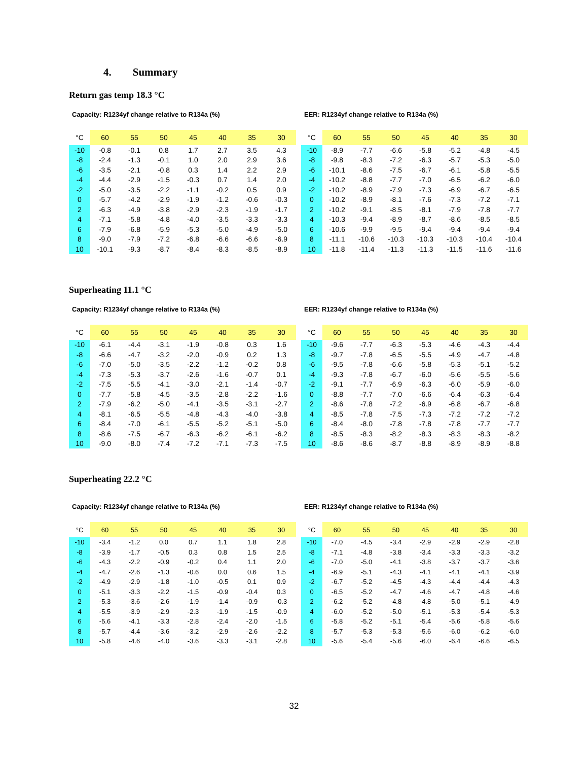4. Summary
Return gas temp 18.3 °C
Capacity: R1234yf change relative to R134a (%)
| °C | 60 | 55 | 50 | 45 | 40 | 35 | 30 |
| --- | --- | --- | --- | --- | --- | --- | --- |
| -10 | -0.8 | -0.1 | 0.8 | 1.7 | 2.7 | 3.5 | 4.3 |
| -8 | -2.4 | -1.3 | -0.1 | 1.0 | 2.0 | 2.9 | 3.6 |
| -6 | -3.5 | -2.1 | -0.8 | 0.3 | 1.4 | 2.2 | 2.9 |
| -4 | -4.4 | -2.9 | -1.5 | -0.3 | 0.7 | 1.4 | 2.0 |
| -2 | -5.0 | -3.5 | -2.2 | -1.1 | -0.2 | 0.5 | 0.9 |
| 0 | -5.7 | -4.2 | -2.9 | -1.9 | -1.2 | -0.6 | -0.3 |
| 2 | -6.3 | -4.9 | -3.8 | -2.9 | -2.3 | -1.9 | -1.7 |
| 4 | -7.1 | -5.8 | -4.8 | -4.0 | -3.5 | -3.3 | -3.3 |
| 6 | -7.9 | -6.8 | -5.9 | -5.3 | -5.0 | -4.9 | -5.0 |
| 8 | -9.0 | -7.9 | -7.2 | -6.8 | -6.6 | -6.6 | -6.9 |
| 10 | -10.1 | -9.3 | -8.7 | -8.4 | -8.3 | -8.5 | -8.9 |
EER: R1234yf change relative to R134a (%)
| °C | 60 | 55 | 50 | 45 | 40 | 35 | 30 |
| --- | --- | --- | --- | --- | --- | --- | --- |
| -10 | -8.9 | -7.7 | -6.6 | -5.8 | -5.2 | -4.8 | -4.5 |
| -8 | -9.8 | -8.3 | -7.2 | -6.3 | -5.7 | -5.3 | -5.0 |
| -6 | -10.1 | -8.6 | -7.5 | -6.7 | -6.1 | -5.8 | -5.5 |
| -4 | -10.2 | -8.8 | -7.7 | -7.0 | -6.5 | -6.2 | -6.0 |
| -2 | -10.2 | -8.9 | -7.9 | -7.3 | -6.9 | -6.7 | -6.5 |
| 0 | -10.2 | -8.9 | -8.1 | -7.6 | -7.3 | -7.2 | -7.1 |
| 2 | -10.2 | -9.1 | -8.5 | -8.1 | -7.9 | -7.8 | -7.7 |
| 4 | -10.3 | -9.4 | -8.9 | -8.7 | -8.6 | -8.5 | -8.5 |
| 6 | -10.6 | -9.9 | -9.5 | -9.4 | -9.4 | -9.4 | -9.4 |
| 8 | -11.1 | -10.6 | -10.3 | -10.3 | -10.3 | -10.4 | -10.4 |
| 10 | -11.8 | -11.4 | -11.3 | -11.3 | -11.5 | -11.6 | -11.6 |
Superheating 11.1 °C
Capacity: R1234yf change relative to R134a (%)
| °C | 60 | 55 | 50 | 45 | 40 | 35 | 30 |
| --- | --- | --- | --- | --- | --- | --- | --- |
| -10 | -6.1 | -4.4 | -3.1 | -1.9 | -0.8 | 0.3 | 1.6 |
| -8 | -6.6 | -4.7 | -3.2 | -2.0 | -0.9 | 0.2 | 1.3 |
| -6 | -7.0 | -5.0 | -3.5 | -2.2 | -1.2 | -0.2 | 0.8 |
| -4 | -7.3 | -5.3 | -3.7 | -2.6 | -1.6 | -0.7 | 0.1 |
| -2 | -7.5 | -5.5 | -4.1 | -3.0 | -2.1 | -1.4 | -0.7 |
| 0 | -7.7 | -5.8 | -4.5 | -3.5 | -2.8 | -2.2 | -1.6 |
| 2 | -7.9 | -6.2 | -5.0 | -4.1 | -3.5 | -3.1 | -2.7 |
| 4 | -8.1 | -6.5 | -5.5 | -4.8 | -4.3 | -4.0 | -3.8 |
| 6 | -8.4 | -7.0 | -6.1 | -5.5 | -5.2 | -5.1 | -5.0 |
| 8 | -8.6 | -7.5 | -6.7 | -6.3 | -6.2 | -6.1 | -6.2 |
| 10 | -9.0 | -8.0 | -7.4 | -7.2 | -7.1 | -7.3 | -7.5 |
EER: R1234yf change relative to R134a (%)
| °C | 60 | 55 | 50 | 45 | 40 | 35 | 30 |
| --- | --- | --- | --- | --- | --- | --- | --- |
| -10 | -9.6 | -7.7 | -6.3 | -5.3 | -4.6 | -4.3 | -4.4 |
| -8 | -9.7 | -7.8 | -6.5 | -5.5 | -4.9 | -4.7 | -4.8 |
| -6 | -9.5 | -7.8 | -6.6 | -5.8 | -5.3 | -5.1 | -5.2 |
| -4 | -9.3 | -7.8 | -6.7 | -6.0 | -5.6 | -5.5 | -5.6 |
| -2 | -9.1 | -7.7 | -6.9 | -6.3 | -6.0 | -5.9 | -6.0 |
| 0 | -8.8 | -7.7 | -7.0 | -6.6 | -6.4 | -6.3 | -6.4 |
| 2 | -8.6 | -7.8 | -7.2 | -6.9 | -6.8 | -6.7 | -6.8 |
| 4 | -8.5 | -7.8 | -7.5 | -7.3 | -7.2 | -7.2 | -7.2 |
| 6 | -8.4 | -8.0 | -7.8 | -7.8 | -7.8 | -7.7 | -7.7 |
| 8 | -8.5 | -8.3 | -8.2 | -8.3 | -8.3 | -8.3 | -8.2 |
| 10 | -8.6 | -8.6 | -8.7 | -8.8 | -8.9 | -8.9 | -8.8 |
Superheating 22.2 °C
Capacity: R1234yf change relative to R134a (%)
| °C | 60 | 55 | 50 | 45 | 40 | 35 | 30 |
| --- | --- | --- | --- | --- | --- | --- | --- |
| -10 | -3.4 | -1.2 | 0.0 | 0.7 | 1.1 | 1.8 | 2.8 |
| -8 | -3.9 | -1.7 | -0.5 | 0.3 | 0.8 | 1.5 | 2.5 |
| -6 | -4.3 | -2.2 | -0.9 | -0.2 | 0.4 | 1.1 | 2.0 |
| -4 | -4.7 | -2.6 | -1.3 | -0.6 | 0.0 | 0.6 | 1.5 |
| -2 | -4.9 | -2.9 | -1.8 | -1.0 | -0.5 | 0.1 | 0.9 |
| 0 | -5.1 | -3.3 | -2.2 | -1.5 | -0.9 | -0.4 | 0.3 |
| 2 | -5.3 | -3.6 | -2.6 | -1.9 | -1.4 | -0.9 | -0.3 |
| 4 | -5.5 | -3.9 | -2.9 | -2.3 | -1.9 | -1.5 | -0.9 |
| 6 | -5.6 | -4.1 | -3.3 | -2.8 | -2.4 | -2.0 | -1.5 |
| 8 | -5.7 | -4.4 | -3.6 | -3.2 | -2.9 | -2.6 | -2.2 |
| 10 | -5.8 | -4.6 | -4.0 | -3.6 | -3.3 | -3.1 | -2.8 |
EER: R1234yf change relative to R134a (%)
| °C | 60 | 55 | 50 | 45 | 40 | 35 | 30 |
| --- | --- | --- | --- | --- | --- | --- | --- |
| -10 | -7.0 | -4.5 | -3.4 | -2.9 | -2.9 | -2.9 | -2.8 |
| -8 | -7.1 | -4.8 | -3.8 | -3.4 | -3.3 | -3.3 | -3.2 |
| -6 | -7.0 | -5.0 | -4.1 | -3.8 | -3.7 | -3.7 | -3.6 |
| -4 | -6.9 | -5.1 | -4.3 | -4.1 | -4.1 | -4.1 | -3.9 |
| -2 | -6.7 | -5.2 | -4.5 | -4.3 | -4.4 | -4.4 | -4.3 |
| 0 | -6.5 | -5.2 | -4.7 | -4.6 | -4.7 | -4.8 | -4.6 |
| 2 | -6.2 | -5.2 | -4.8 | -4.8 | -5.0 | -5.1 | -4.9 |
| 4 | -6.0 | -5.2 | -5.0 | -5.1 | -5.3 | -5.4 | -5.3 |
| 6 | -5.8 | -5.2 | -5.1 | -5.4 | -5.6 | -5.8 | -5.6 |
| 8 | -5.7 | -5.3 | -5.3 | -5.6 | -6.0 | -6.2 | -6.0 |
| 10 | -5.6 | -5.4 | -5.6 | -6.0 | -6.4 | -6.6 | -6.5 |
32